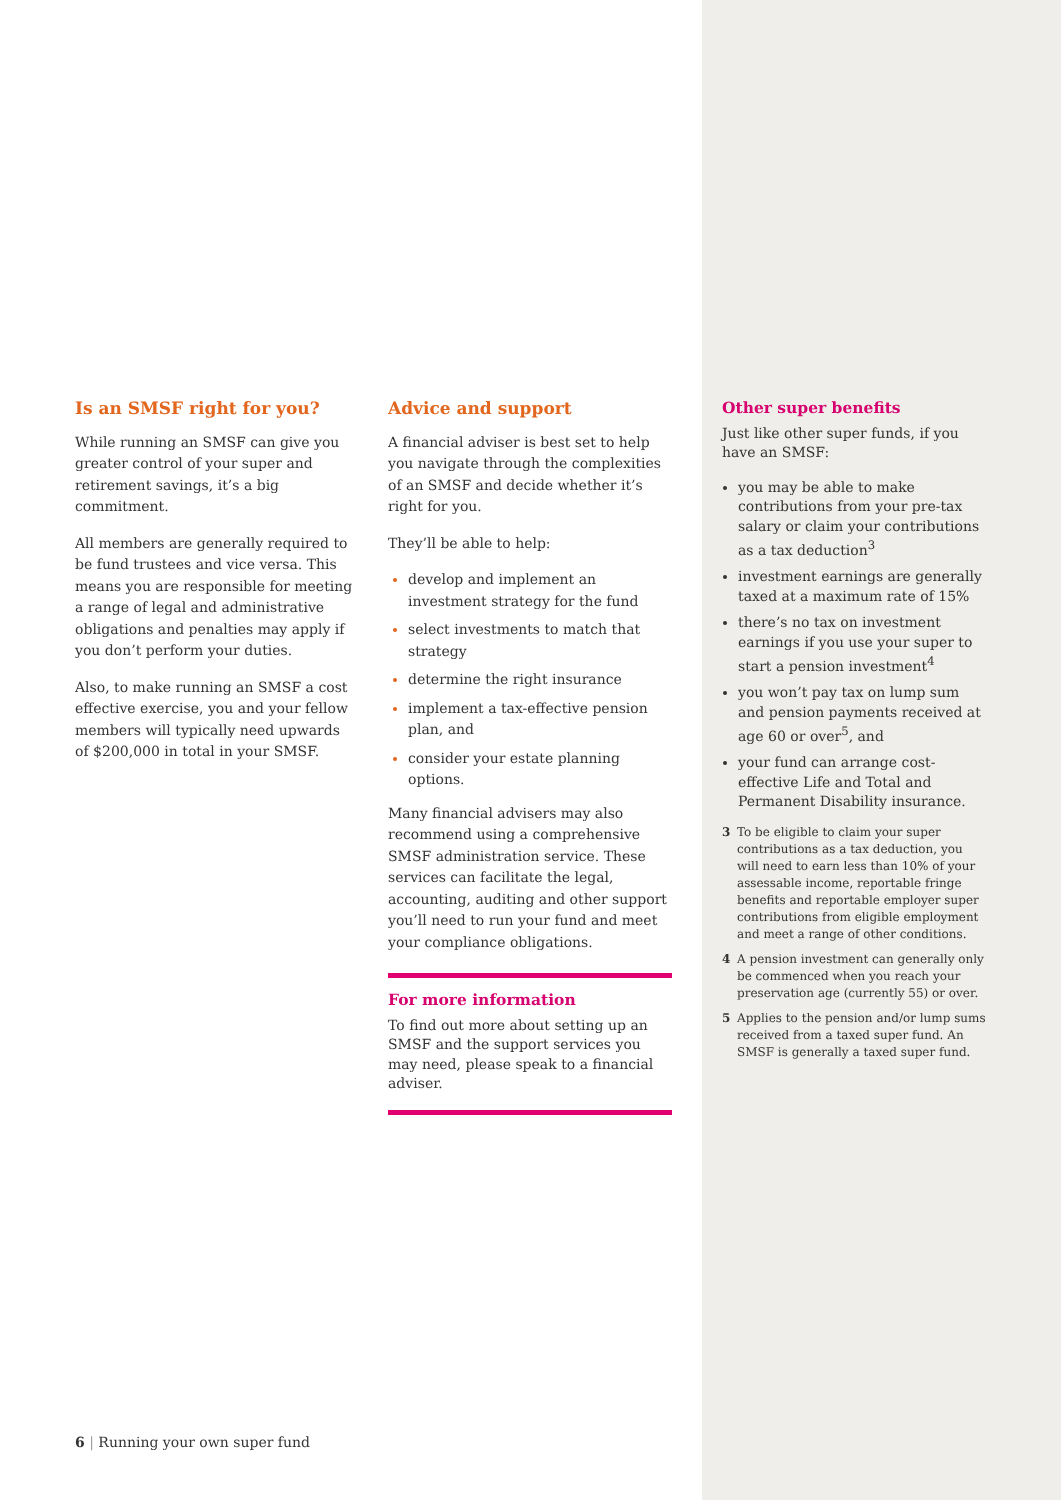Is an SMSF right for you?
While running an SMSF can give you greater control of your super and retirement savings, it’s a big commitment.
All members are generally required to be fund trustees and vice versa. This means you are responsible for meeting a range of legal and administrative obligations and penalties may apply if you don’t perform your duties.
Also, to make running an SMSF a cost effective exercise, you and your fellow members will typically need upwards of $200,000 in total in your SMSF.
Advice and support
A financial adviser is best set to help you navigate through the complexities of an SMSF and decide whether it’s right for you.
They’ll be able to help:
develop and implement an investment strategy for the fund
select investments to match that strategy
determine the right insurance
implement a tax-effective pension plan, and
consider your estate planning options.
Many financial advisers may also recommend using a comprehensive SMSF administration service. These services can facilitate the legal, accounting, auditing and other support you’ll need to run your fund and meet your compliance obligations.
For more information
To find out more about setting up an SMSF and the support services you may need, please speak to a financial adviser.
Other super benefits
Just like other super funds, if you have an SMSF:
you may be able to make contributions from your pre-tax salary or claim your contributions as a tax deduction<sup>3</sup>
investment earnings are generally taxed at a maximum rate of 15%
there’s no tax on investment earnings if you use your super to start a pension investment<sup>4</sup>
you won’t pay tax on lump sum and pension payments received at age 60 or over<sup>5</sup>, and
your fund can arrange cost-effective Life and Total and Permanent Disability insurance.
3 To be eligible to claim your super contributions as a tax deduction, you will need to earn less than 10% of your assessable income, reportable fringe benefits and reportable employer super contributions from eligible employment and meet a range of other conditions.
4 A pension investment can generally only be commenced when you reach your preservation age (currently 55) or over.
5 Applies to the pension and/or lump sums received from a taxed super fund. An SMSF is generally a taxed super fund.
6 | Running your own super fund